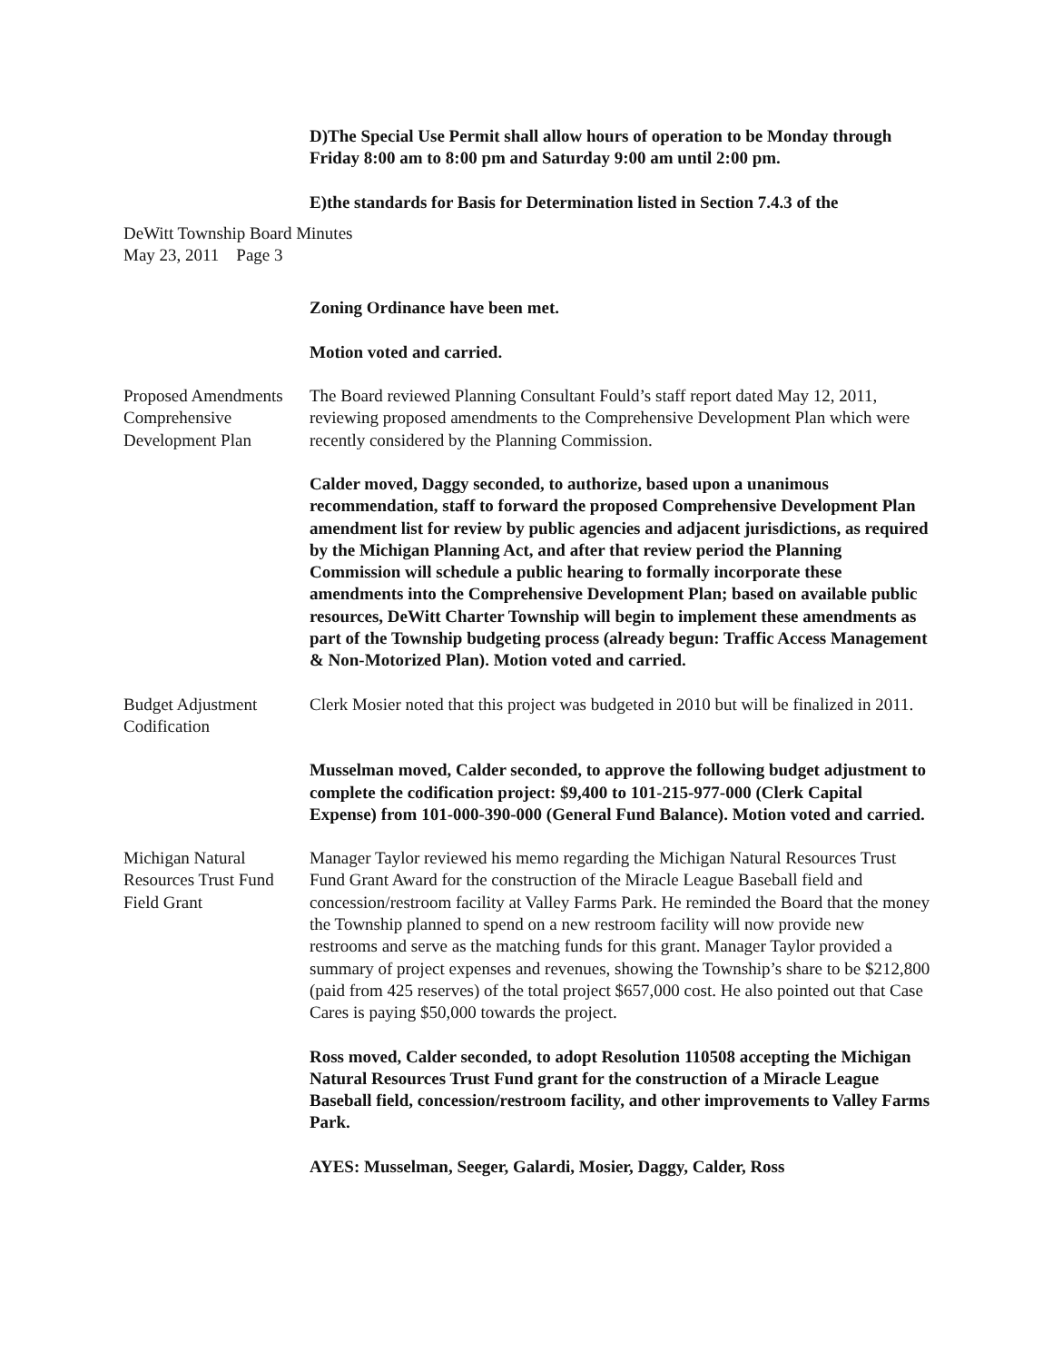D)The Special Use Permit shall allow hours of operation to be Monday through Friday 8:00 am to 8:00 pm and Saturday 9:00 am until 2:00 pm.
E)the standards for Basis for Determination listed in Section 7.4.3 of the
DeWitt Township Board Minutes
May 23, 2011 Page 3
Zoning Ordinance have been met.
Motion voted and carried.
Proposed Amendments Comprehensive Development Plan
The Board reviewed Planning Consultant Fould’s staff report dated May 12, 2011, reviewing proposed amendments to the Comprehensive Development Plan which were recently considered by the Planning Commission.
Calder moved, Daggy seconded, to authorize, based upon a unanimous recommendation, staff to forward the proposed Comprehensive Development Plan amendment list for review by public agencies and adjacent jurisdictions, as required by the Michigan Planning Act, and after that review period the Planning Commission will schedule a public hearing to formally incorporate these amendments into the Comprehensive Development Plan; based on available public resources, DeWitt Charter Township will begin to implement these amendments as part of the Township budgeting process (already begun: Traffic Access Management & Non-Motorized Plan). Motion voted and carried.
Budget Adjustment
Codification
Clerk Mosier noted that this project was budgeted in 2010 but will be finalized in 2011.
Musselman moved, Calder seconded, to approve the following budget adjustment to complete the codification project: $9,400 to 101-215-977-000 (Clerk Capital Expense) from 101-000-390-000 (General Fund Balance). Motion voted and carried.
Michigan Natural Resources Trust Fund Field Grant
Manager Taylor reviewed his memo regarding the Michigan Natural Resources Trust Fund Grant Award for the construction of the Miracle League Baseball field and concession/restroom facility at Valley Farms Park. He reminded the Board that the money the Township planned to spend on a new restroom facility will now provide new restrooms and serve as the matching funds for this grant. Manager Taylor provided a summary of project expenses and revenues, showing the Township’s share to be $212,800 (paid from 425 reserves) of the total project $657,000 cost. He also pointed out that Case Cares is paying $50,000 towards the project.
Ross moved, Calder seconded, to adopt Resolution 110508 accepting the Michigan Natural Resources Trust Fund grant for the construction of a Miracle League Baseball field, concession/restroom facility, and other improvements to Valley Farms Park.
AYES: Musselman, Seeger, Galardi, Mosier, Daggy, Calder, Ross